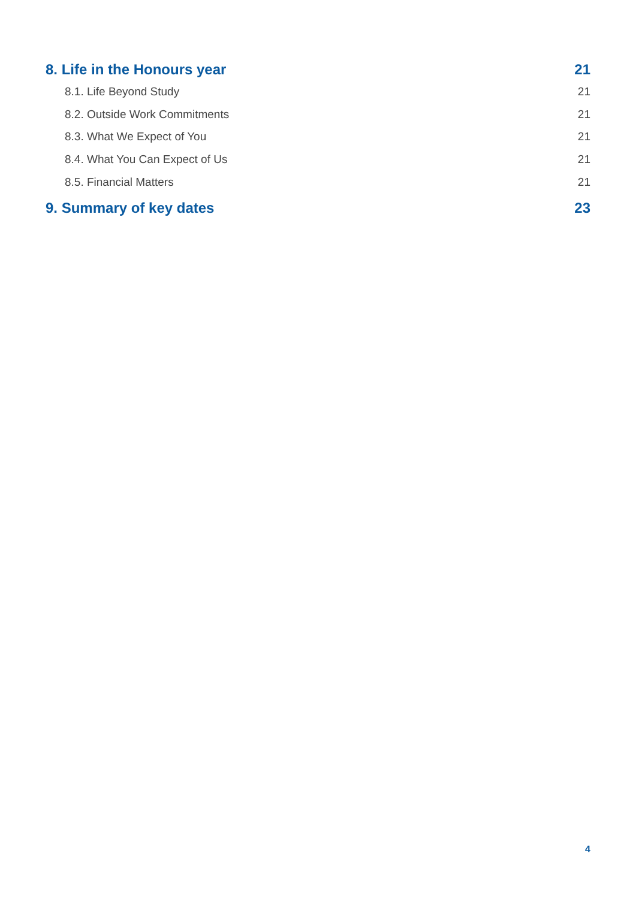8. Life in the Honours year 21
8.1. Life Beyond Study 21
8.2. Outside Work Commitments 21
8.3. What We Expect of You 21
8.4. What You Can Expect of Us 21
8.5. Financial Matters 21
9. Summary of key dates 23
4